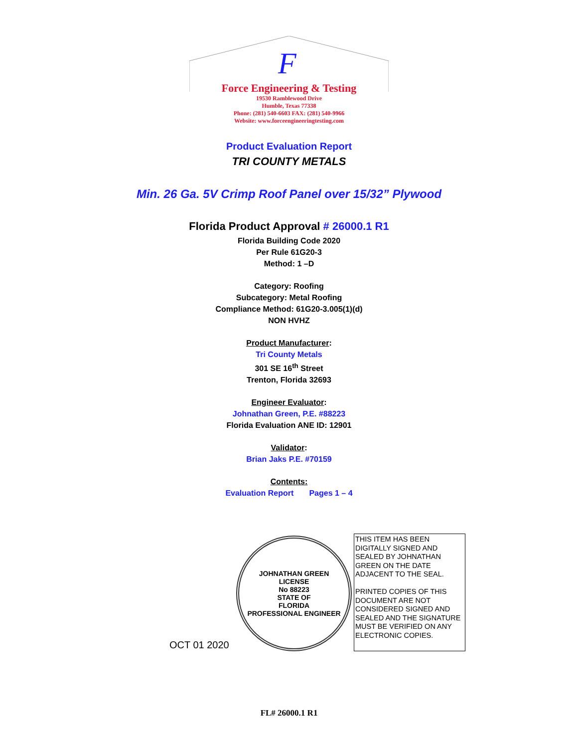F
Force Engineering & Testing
19530 Ramblewood Drive
Humble, Texas 77338
Phone: (281) 540-6603 FAX: (281) 540-9966
Website: www.forceengineeringtesting.com
Product Evaluation Report
TRI COUNTY METALS
Min. 26 Ga. 5V Crimp Roof Panel over 15/32” Plywood
Florida Product Approval # 26000.1 R1
Florida Building Code 2020
Per Rule 61G20-3
Method: 1 –D
Category: Roofing
Subcategory: Metal Roofing
Compliance Method: 61G20-3.005(1)(d)
NON HVHZ
Product Manufacturer:
Tri County Metals
301 SE 16<sup>th</sup> Street
Trenton, Florida 32693
Engineer Evaluator:
Johnathan Green, P.E. #88223
Florida Evaluation ANE ID: 12901
Validator:
Brian Jaks P.E. #70159
Contents:
Evaluation Report Pages 1 – 4
OCT 01 2020
JOHNATHAN GREEN
LICENSE
No 88223
STATE OF
FLORIDA
PROFESSIONAL ENGINEER
THIS ITEM HAS BEEN DIGITALLY SIGNED AND SEALED BY JOHNATHAN GREEN ON THE DATE ADJACENT TO THE SEAL.
PRINTED COPIES OF THIS DOCUMENT ARE NOT CONSIDERED SIGNED AND SEALED AND THE SIGNATURE MUST BE VERIFIED ON ANY ELECTRONIC COPIES.
FL# 26000.1 R1